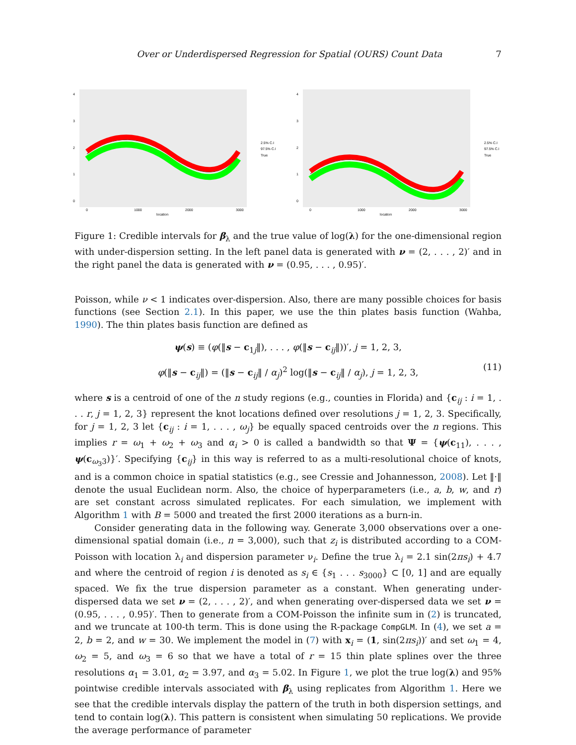Over or Underdispersed Regression for Spatial (OURS) Count Data 7
4
3
2
1
0
0
1000
2000
3000
location
2.5% C.I
97.5% C.I
True
4
3
2
1
0
0
1000
2000
3000
location
2.5% C.I
97.5% C.I
True
Figure 1: Credible intervals for β<sub>λ</sub> and the true value of log(λ) for the one-dimensional region with under-dispersion setting. In the left panel data is generated with ν = (2, . . . , 2)′ and in the right panel the data is generated with ν = (0.95, . . . , 0.95)′.
Poisson, while ν < 1 indicates over-dispersion. Also, there are many possible choices for basis functions (see Section 2.1). In this paper, we use the thin plates basis function (Wahba, 1990). The thin plates basis function are defined as
ψ(s) ≡ (φ(‖s − c<sub>1j</sub>‖), . . . , φ(‖s − c<sub>ij</sub>‖))′, j = 1, 2, 3,
φ(‖s − c<sub>ij</sub>‖) = (‖s − c<sub>ij</sub>‖ / α<sub>j</sub>)<sup>2</sup> log(‖s − c<sub>ij</sub>‖ / α<sub>j</sub>), j = 1, 2, 3,
(11)
where s is a centroid of one of the n study regions (e.g., counties in Florida) and {c<sub>ij</sub> : i = 1, . . . r, j = 1, 2, 3} represent the knot locations defined over resolutions j = 1, 2, 3. Specifically, for j = 1, 2, 3 let {c<sub>ij</sub> : i = 1, . . . , ω<sub>j</sub>} be equally spaced centroids over the n regions. This implies r = ω<sub>1</sub> + ω<sub>2</sub> + ω<sub>3</sub> and α<sub>i</sub> > 0 is called a bandwidth so that Ψ = {ψ(c<sub>11</sub>), . . . , ψ(c<sub>ω<sub>3</sub>3</sub>)}′. Specifying {c<sub>ij</sub>} in this way is referred to as a multi-resolutional choice of knots, and is a common choice in spatial statistics (e.g., see Cressie and Johannesson, 2008). Let ‖·‖ denote the usual Euclidean norm. Also, the choice of hyperparameters (i.e., a, b, w, and r) are set constant across simulated replicates. For each simulation, we implement with Algorithm 1 with B = 5000 and treated the first 2000 iterations as a burn-in.
Consider generating data in the following way. Generate 3,000 observations over a one-dimensional spatial domain (i.e., n = 3,000), such that z<sub>i</sub> is distributed according to a COM-Poisson with location λ<sub>i</sub> and dispersion parameter ν<sub>i</sub>. Define the true λ<sub>i</sub> = 2.1 sin(2πs<sub>i</sub>) + 4.7 and where the centroid of region i is denoted as s<sub>i</sub> ∈ {s<sub>1</sub> . . . s<sub>3000</sub>} ⊂ [0, 1] and are equally spaced. We fix the true dispersion parameter as a constant. When generating under-dispersed data we set ν = (2, . . . , 2)′, and when generating over-dispersed data we set ν = (0.95, . . . , 0.95)′. Then to generate from a COM-Poisson the infinite sum in (2) is truncated, and we truncate at 100-th term. This is done using the R-package CompGLM. In (4), we set a = 2, b = 2, and w = 30. We implement the model in (7) with x<sub>i</sub> = (1, sin(2πs<sub>i</sub>))′ and set ω<sub>1</sub> = 4, ω<sub>2</sub> = 5, and ω<sub>3</sub> = 6 so that we have a total of r = 15 thin plate splines over the three resolutions α<sub>1</sub> = 3.01, α<sub>2</sub> = 3.97, and α<sub>3</sub> = 5.02. In Figure 1, we plot the true log(λ) and 95% pointwise credible intervals associated with β<sub>λ</sub> using replicates from Algorithm 1. Here we see that the credible intervals display the pattern of the truth in both dispersion settings, and tend to contain log(λ). This pattern is consistent when simulating 50 replications. We provide the average performance of parameter